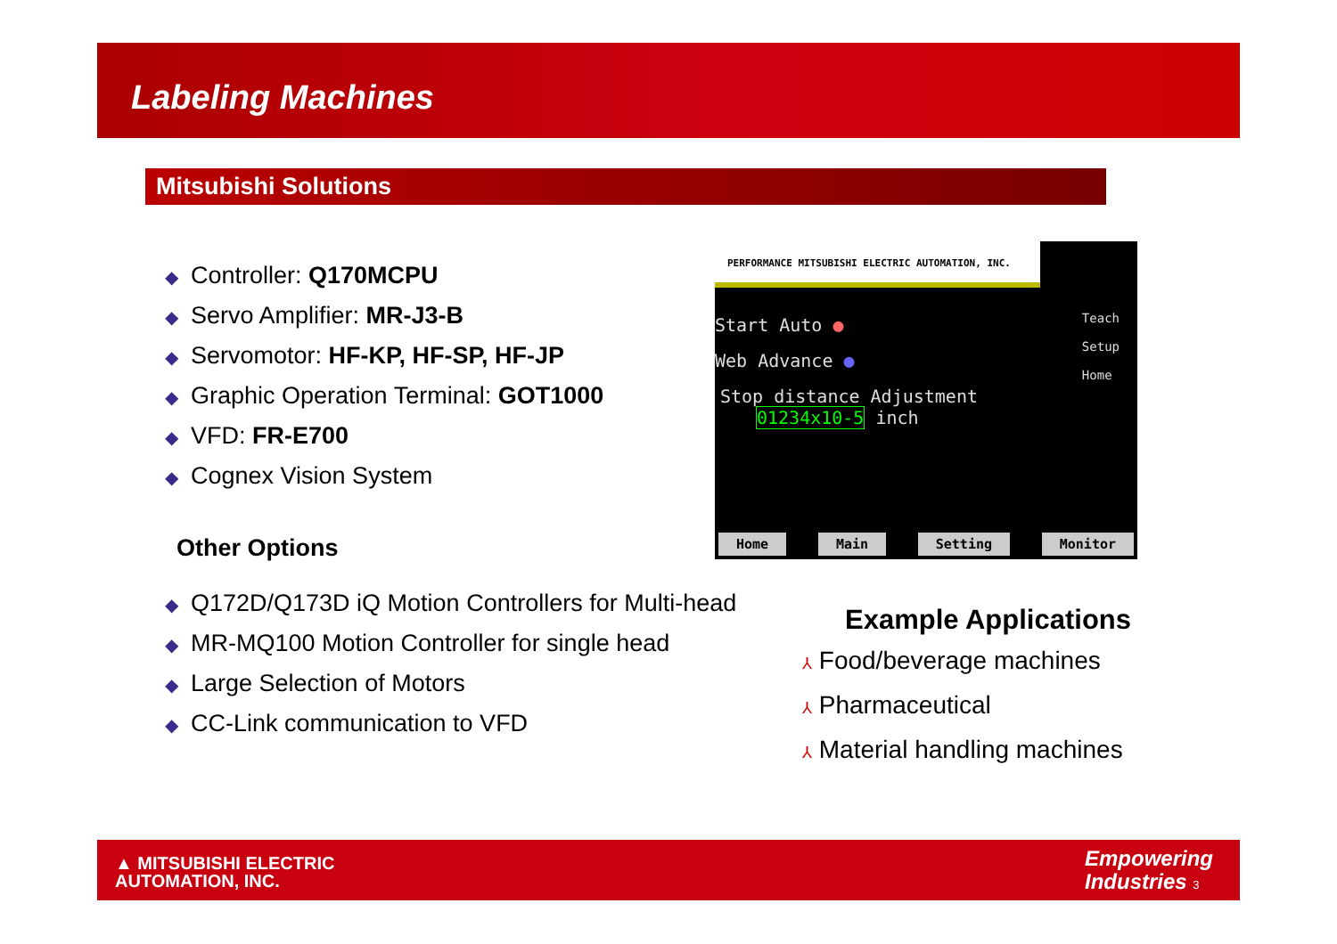Labeling Machines
Mitsubishi Solutions
◆ Controller: Q170MCPU
◆ Servo Amplifier: MR-J3-B
◆ Servomotor: HF-KP, HF-SP, HF-JP
◆ Graphic Operation Terminal: GOT1000
◆ VFD: FR-E700
◆ Cognex Vision System
Other Options
◆ Q172D/Q173D iQ Motion Controllers for Multi-head
◆ MR-MQ100 Motion Controller for single head
◆ Large Selection of Motors
◆ CC-Link communication to VFD
PERFORMANCE MITSUBISHI ELECTRIC AUTOMATION, INC.
Teach
Setup
Home
Start Auto ●
Web Advance ●
Stop distance Adjustment
01234x10-5 inch
Home Main Setting Monitor
Example Applications
⅄ Food/beverage machines
⅄ Pharmaceutical
⅄ Material handling machines
▲ MITSUBISHI ELECTRIC
AUTOMATION, INC.
Empowering
Industries 3